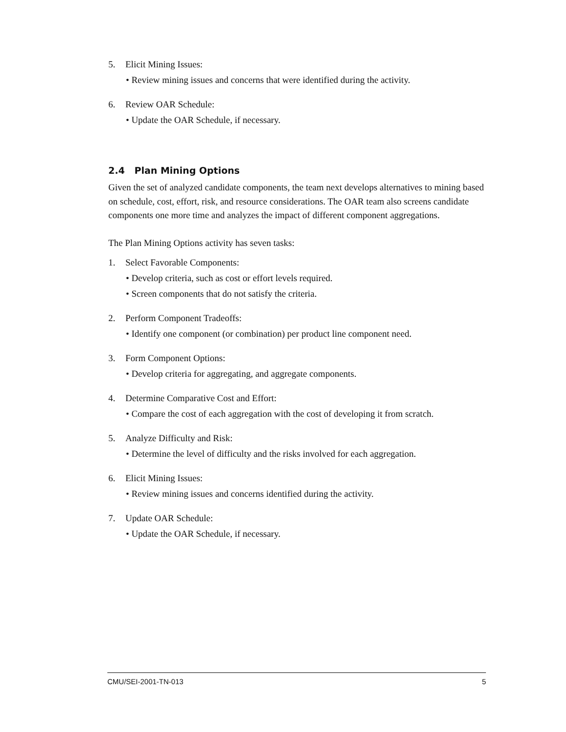5. Elicit Mining Issues:
• Review mining issues and concerns that were identified during the activity.
6. Review OAR Schedule:
• Update the OAR Schedule, if necessary.
2.4 Plan Mining Options
Given the set of analyzed candidate components, the team next develops alternatives to mining based on schedule, cost, effort, risk, and resource considerations. The OAR team also screens candidate components one more time and analyzes the impact of different component aggregations.
The Plan Mining Options activity has seven tasks:
1. Select Favorable Components:
• Develop criteria, such as cost or effort levels required.
• Screen components that do not satisfy the criteria.
2. Perform Component Tradeoffs:
• Identify one component (or combination) per product line component need.
3. Form Component Options:
• Develop criteria for aggregating, and aggregate components.
4. Determine Comparative Cost and Effort:
• Compare the cost of each aggregation with the cost of developing it from scratch.
5. Analyze Difficulty and Risk:
• Determine the level of difficulty and the risks involved for each aggregation.
6. Elicit Mining Issues:
• Review mining issues and concerns identified during the activity.
7. Update OAR Schedule:
• Update the OAR Schedule, if necessary.
CMU/SEI-2001-TN-013 5